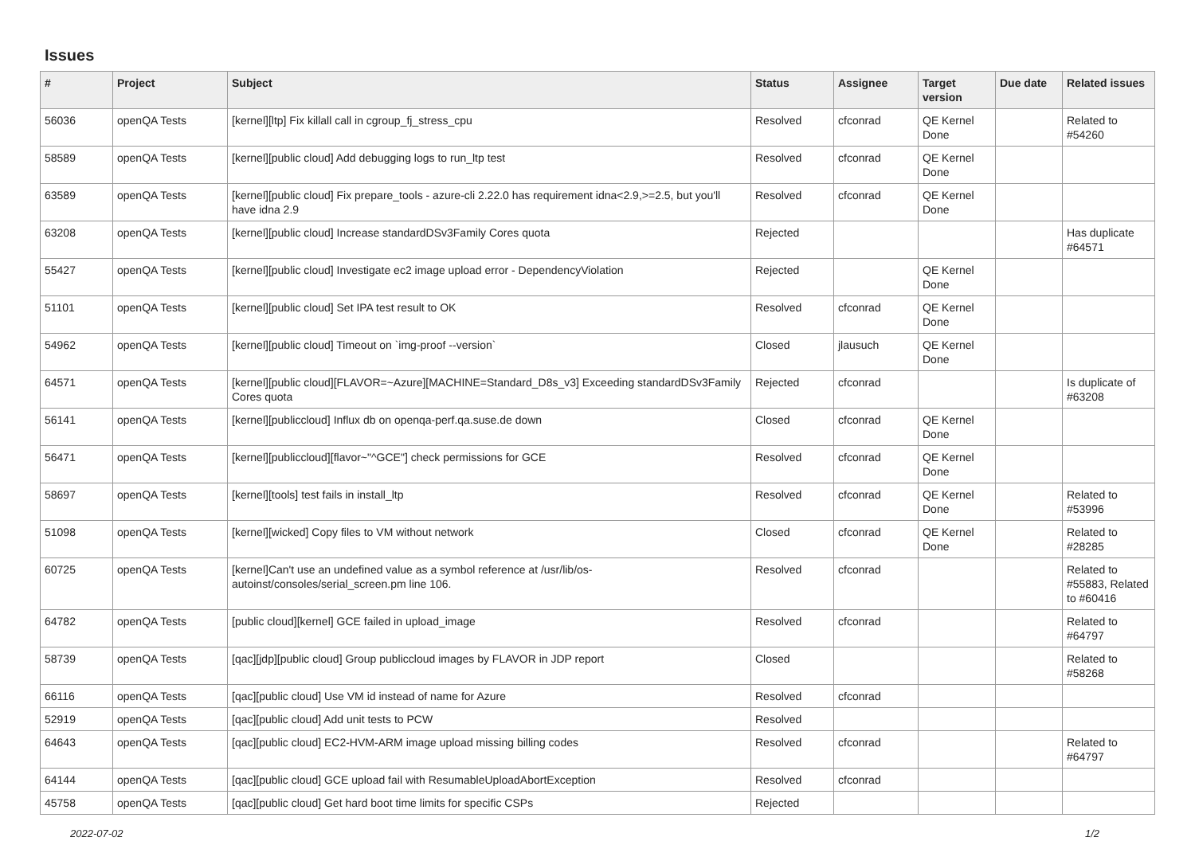Issues
| # | Project | Subject | Status | Assignee | Target version | Due date | Related issues |
| --- | --- | --- | --- | --- | --- | --- | --- |
| 56036 | openQA Tests | [kernel][ltp] Fix killall call in cgroup_fj_stress_cpu | Resolved | cfconrad | QE Kernel Done | | Related to #54260 |
| 58589 | openQA Tests | [kernel][public cloud] Add debugging logs to run_ltp test | Resolved | cfconrad | QE Kernel Done | | |
| 63589 | openQA Tests | [kernel][public cloud] Fix prepare_tools - azure-cli 2.22.0 has requirement idna<2.9,>=2.5, but you'll have idna 2.9 | Resolved | cfconrad | QE Kernel Done | | |
| 63208 | openQA Tests | [kernel][public cloud] Increase standardDSv3Family Cores quota | Rejected | | | | Has duplicate #64571 |
| 55427 | openQA Tests | [kernel][public cloud] Investigate ec2 image upload error - DependencyViolation | Rejected | | QE Kernel Done | | |
| 51101 | openQA Tests | [kernel][public cloud] Set IPA test result to OK | Resolved | cfconrad | QE Kernel Done | | |
| 54962 | openQA Tests | [kernel][public cloud] Timeout on `img-proof --version` | Closed | jlausuch | QE Kernel Done | | |
| 64571 | openQA Tests | [kernel][public cloud][FLAVOR=~Azure][MACHINE=Standard_D8s_v3] Exceeding standardDSv3Family Cores quota | Rejected | cfconrad | | | Is duplicate of #63208 |
| 56141 | openQA Tests | [kernel][publiccloud] Influx db on openqa-perf.qa.suse.de down | Closed | cfconrad | QE Kernel Done | | |
| 56471 | openQA Tests | [kernel][publiccloud][flavor~"^GCE"] check permissions for GCE | Resolved | cfconrad | QE Kernel Done | | |
| 58697 | openQA Tests | [kernel][tools] test fails in install_ltp | Resolved | cfconrad | QE Kernel Done | | Related to #53996 |
| 51098 | openQA Tests | [kernel][wicked] Copy files to VM without network | Closed | cfconrad | QE Kernel Done | | Related to #28285 |
| 60725 | openQA Tests | [kernel]Can't use an undefined value as a symbol reference at /usr/lib/os-autoinst/consoles/serial_screen.pm line 106. | Resolved | cfconrad | | | Related to #55883, Related to #60416 |
| 64782 | openQA Tests | [public cloud][kernel] GCE failed in upload_image | Resolved | cfconrad | | | Related to #64797 |
| 58739 | openQA Tests | [qac][jdp][public cloud] Group publiccloud images by FLAVOR in JDP report | Closed | | | | Related to #58268 |
| 66116 | openQA Tests | [qac][public cloud] Use VM id instead of name for Azure | Resolved | cfconrad | | | |
| 52919 | openQA Tests | [qac][public cloud] Add unit tests to PCW | Resolved | | | | |
| 64643 | openQA Tests | [qac][public cloud] EC2-HVM-ARM image upload missing billing codes | Resolved | cfconrad | | | Related to #64797 |
| 64144 | openQA Tests | [qac][public cloud] GCE upload fail with ResumableUploadAbortException | Resolved | cfconrad | | | |
| 45758 | openQA Tests | [qac][public cloud] Get hard boot time limits for specific CSPs | Rejected | | | | |
2022-07-02 1/2